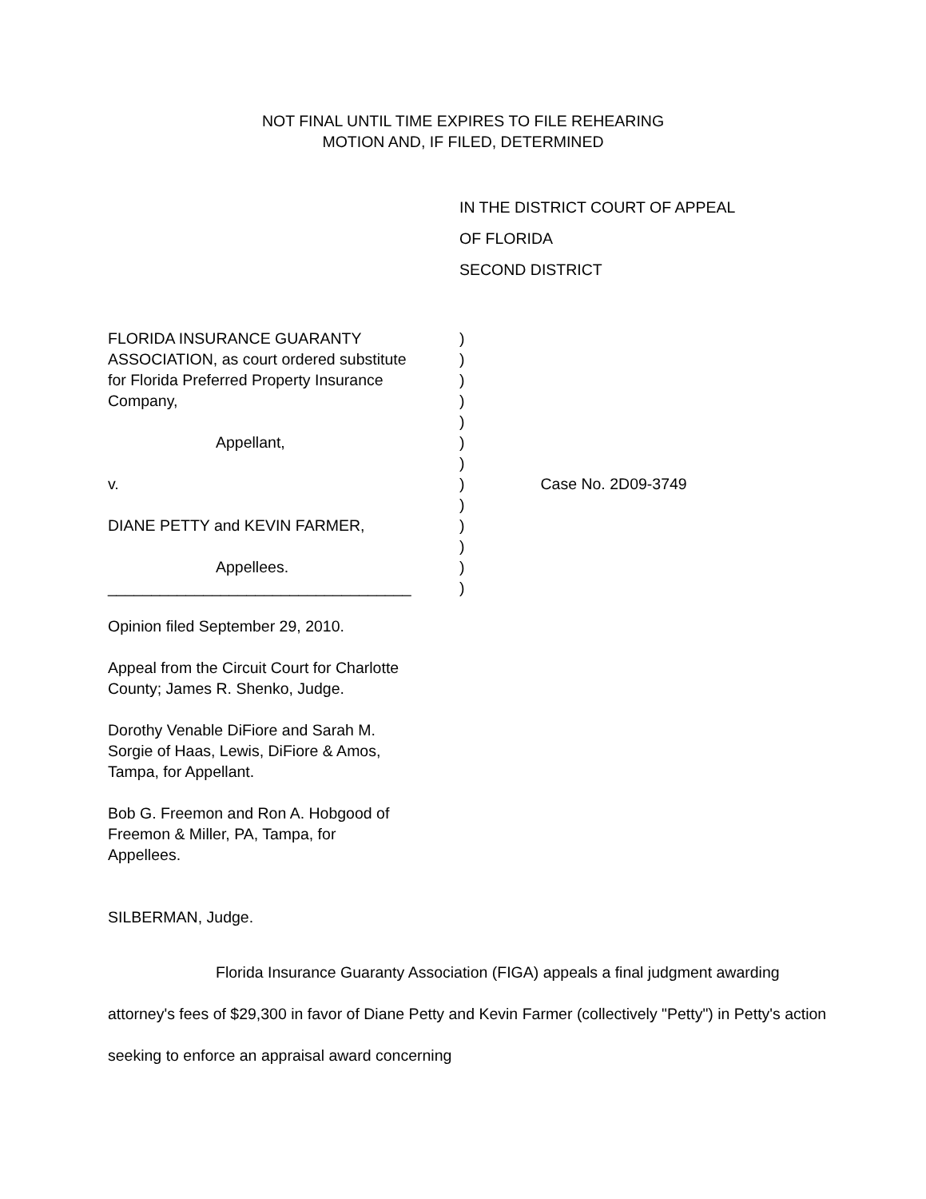NOT FINAL UNTIL TIME EXPIRES TO FILE REHEARING
MOTION AND, IF FILED, DETERMINED
IN THE DISTRICT COURT OF APPEAL
OF FLORIDA
SECOND DISTRICT
| FLORIDA INSURANCE GUARANTY | ) | |
| ASSOCIATION, as court ordered substitute | ) | |
| for Florida Preferred Property Insurance | ) | |
| Company, | ) | |
| | ) | |
| Appellant, | ) | |
| | ) | |
| v. | ) | Case No. 2D09-3749 |
| | ) | |
| DIANE PETTY and KEVIN FARMER, | ) | |
| | ) | |
| Appellees. | ) | |
| ___________________________________ | ) | |
Opinion filed September 29, 2010.
Appeal from the Circuit Court for Charlotte
County; James R. Shenko, Judge.
Dorothy Venable DiFiore and Sarah M.
Sorgie of Haas, Lewis, DiFiore & Amos,
Tampa, for Appellant.
Bob G. Freemon and Ron A. Hobgood of
Freemon & Miller, PA, Tampa, for
Appellees.
SILBERMAN, Judge.
Florida Insurance Guaranty Association (FIGA) appeals a final judgment awarding attorney's fees of $29,300 in favor of Diane Petty and Kevin Farmer (collectively "Petty") in Petty's action seeking to enforce an appraisal award concerning